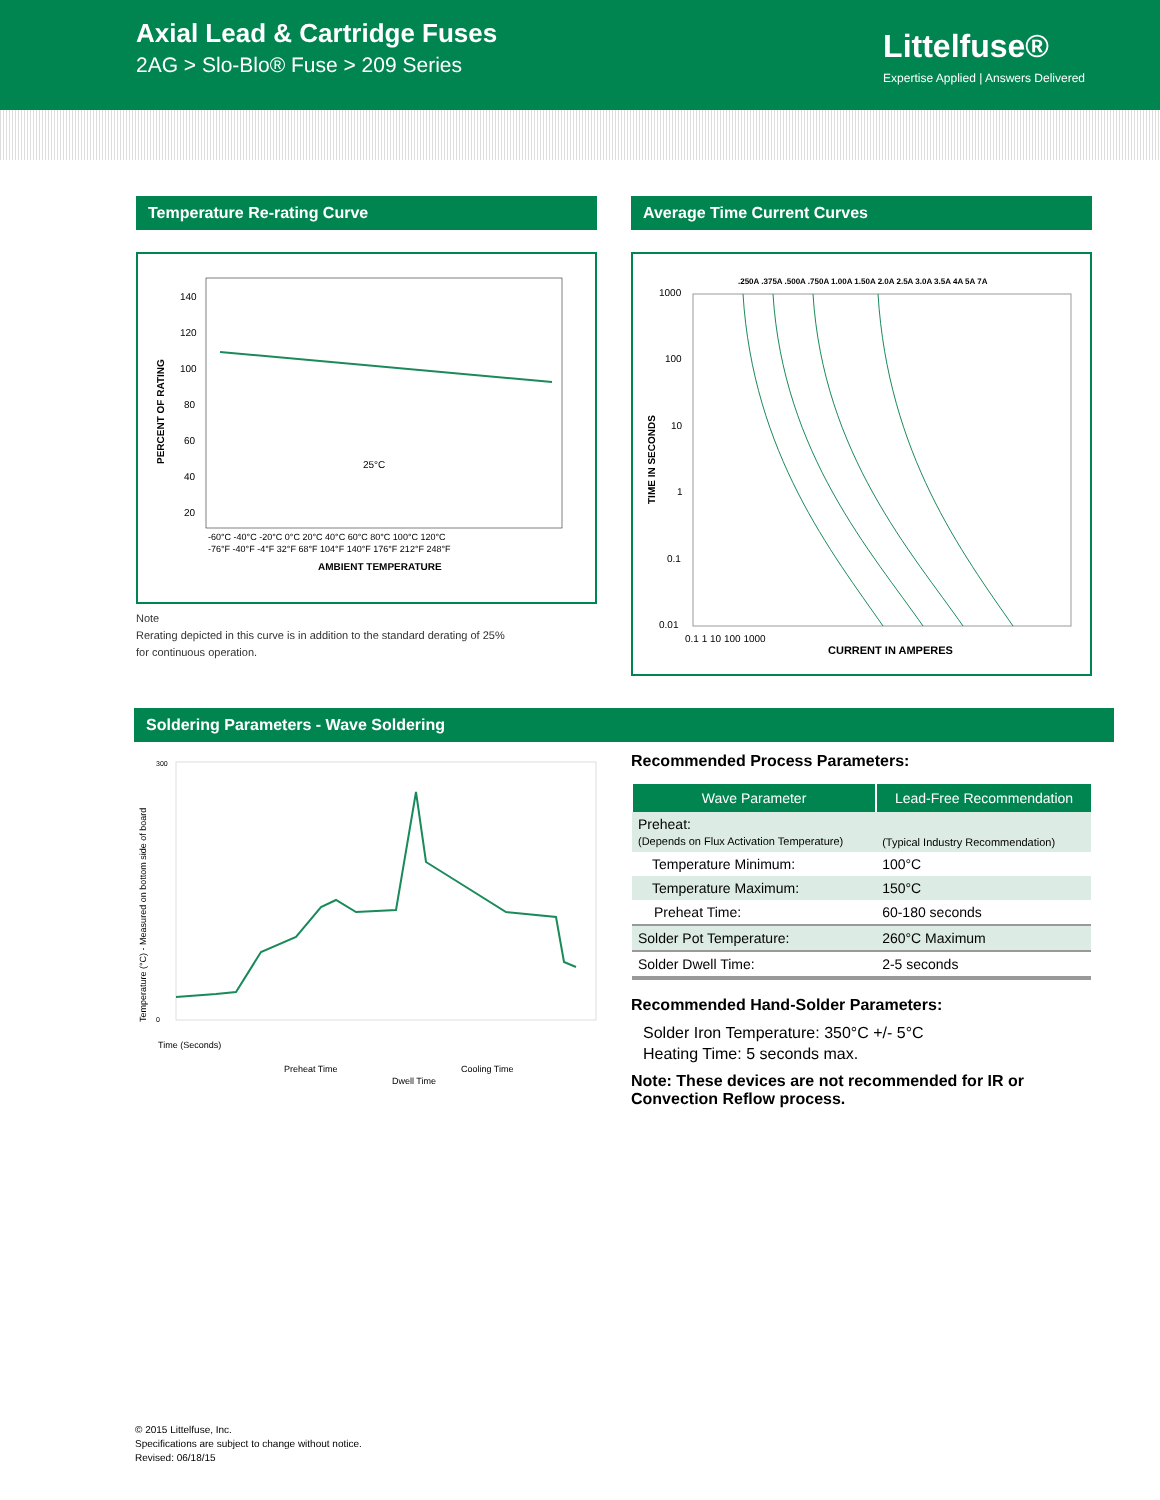Axial Lead & Cartridge Fuses
2AG > Slo-Blo® Fuse > 209 Series
Littelfuse®
Expertise Applied | Answers Delivered
Temperature Re-rating Curve
PERCENT OF RATING
140
120
100
80
60
40
20
25°C
-60°C -40°C -20°C 0°C 20°C 40°C 60°C 80°C 100°C 120°C
-76°F -40°F -4°F 32°F 68°F 104°F 140°F 176°F 212°F 248°F
AMBIENT TEMPERATURE
Note
Rerating depicted in this curve is in addition to the standard derating of 25%
for continuous operation.
Average Time Current Curves
.250A .375A .500A .750A 1.00A 1.50A 2.0A 2.5A 3.0A 3.5A 4A 5A 7A
1000
100
10
1
0.1
0.01
TIME IN SECONDS
0.1 1 10 100 1000
CURRENT IN AMPERES
Soldering Parameters - Wave Soldering
Temperature (°C) - Measured on bottom side of board
300
0
Time (Seconds)
Preheat Time
Dwell Time
Cooling Time
Recommended Process Parameters:
| Wave Parameter | Lead-Free Recommendation |
| --- | --- |
| Preheat: (Depends on Flux Activation Temperature) | (Typical Industry Recommendation) |
| Temperature Minimum: | 100°C |
| Temperature Maximum: | 150°C |
| Preheat Time: | 60-180 seconds |
| Solder Pot Temperature: | 260°C Maximum |
| Solder Dwell Time: | 2-5 seconds |
Recommended Hand-Solder Parameters:
Solder Iron Temperature: 350°C +/- 5°C
Heating Time: 5 seconds max.
Note: These devices are not recommended for IR or Convection Reflow process.
© 2015 Littelfuse, Inc.
Specifications are subject to change without notice.
Revised: 06/18/15